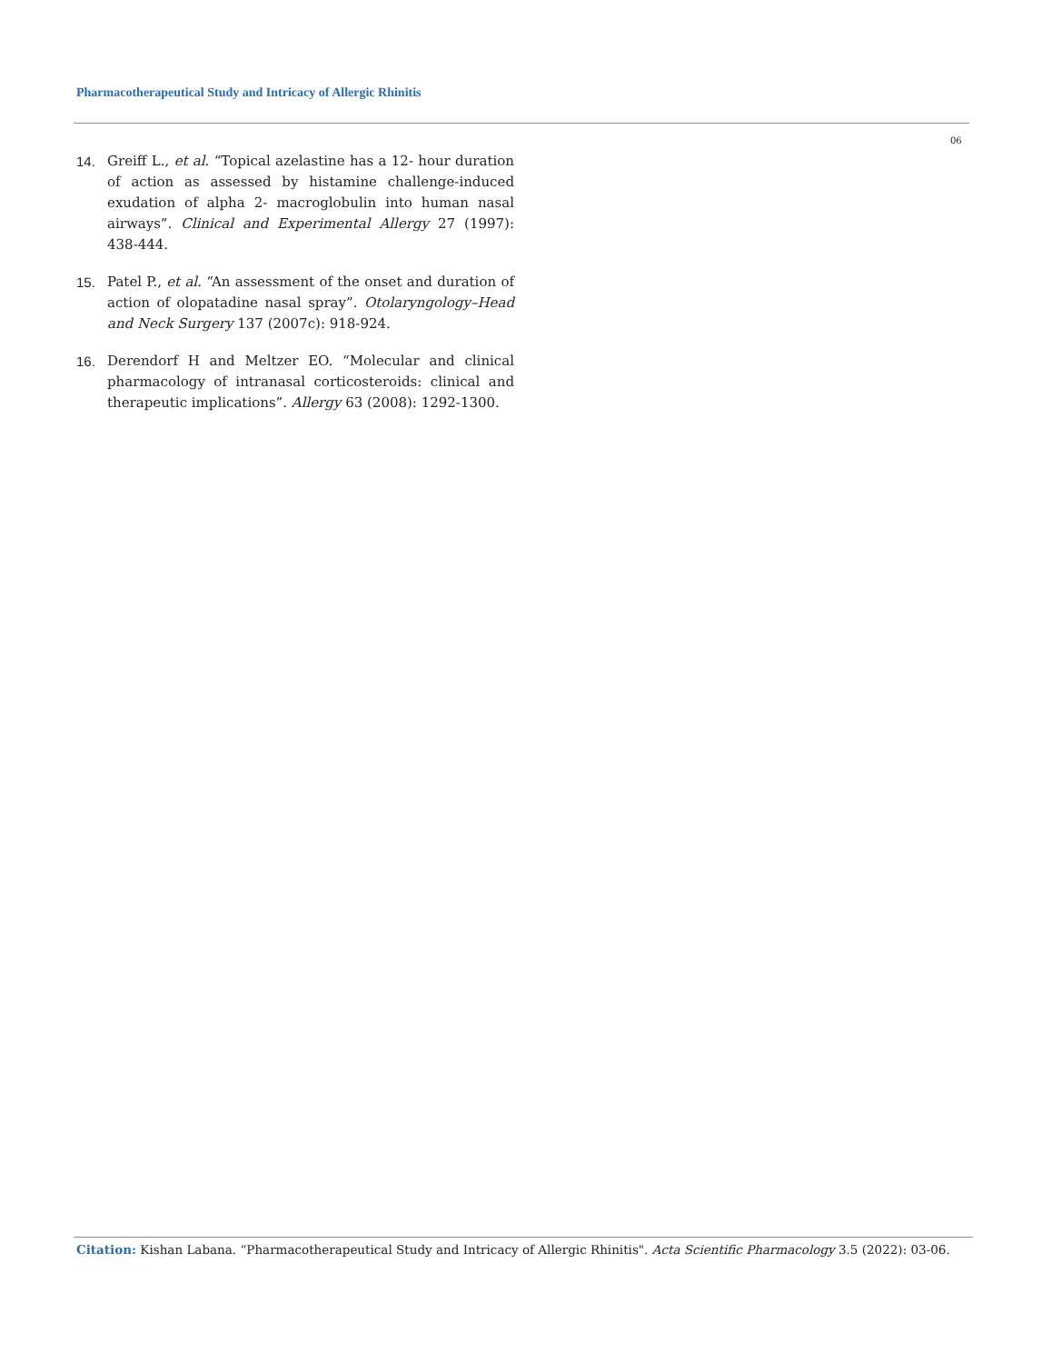Pharmacotherapeutical Study and Intricacy of Allergic Rhinitis
06
14. Greiff L., et al. “Topical azelastine has a 12- hour duration of action as assessed by histamine challenge-induced exudation of alpha 2- macroglobulin into human nasal airways”. Clinical and Experimental Allergy 27 (1997): 438-444.
15. Patel P., et al. “An assessment of the onset and duration of action of olopatadine nasal spray”. Otolaryngology–Head and Neck Surgery 137 (2007c): 918-924.
16. Derendorf H and Meltzer EO. “Molecular and clinical pharmacology of intranasal corticosteroids: clinical and therapeutic implications”. Allergy 63 (2008): 1292-1300.
Citation: Kishan Labana. “Pharmacotherapeutical Study and Intricacy of Allergic Rhinitis". Acta Scientific Pharmacology 3.5 (2022): 03-06.